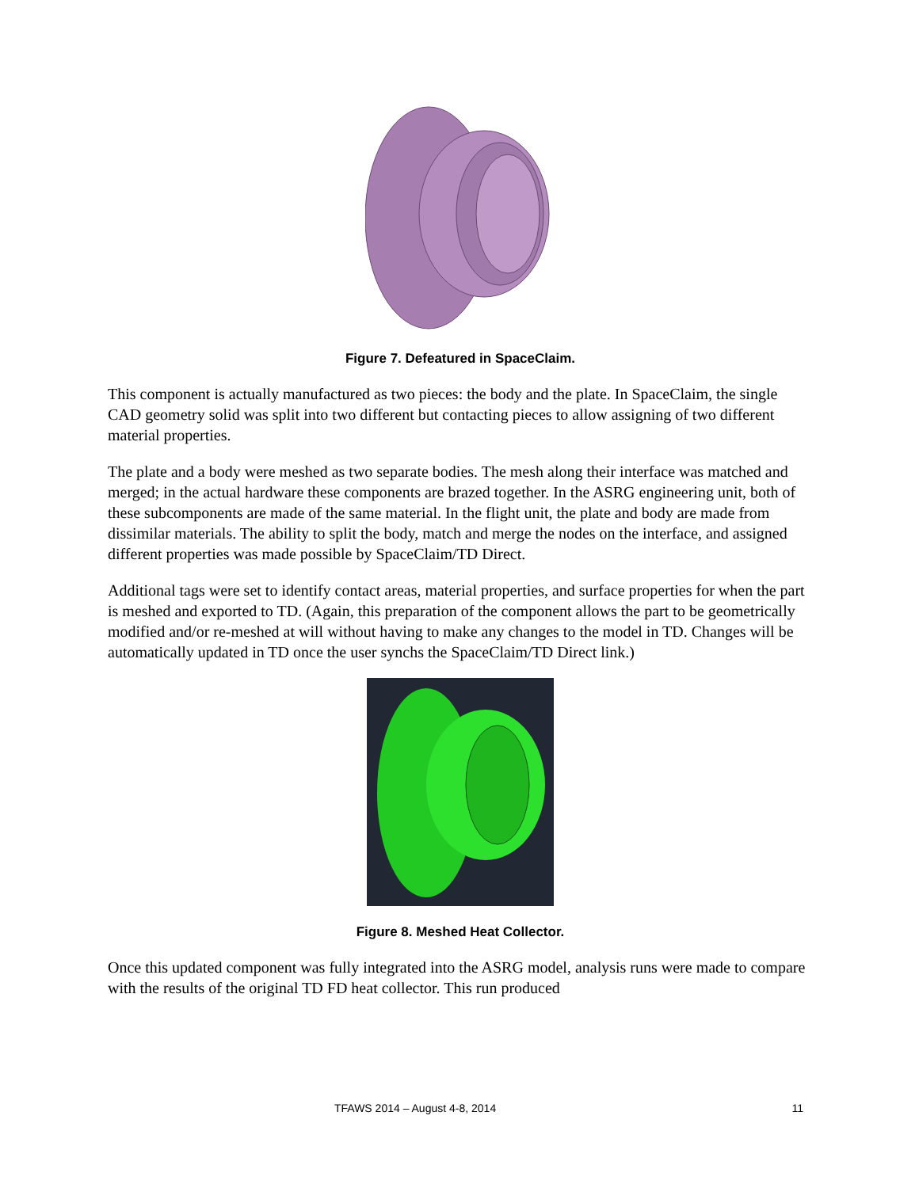Figure 7. Defeatured in SpaceClaim.
This component is actually manufactured as two pieces: the body and the plate. In SpaceClaim, the single CAD geometry solid was split into two different but contacting pieces to allow assigning of two different material properties.
The plate and a body were meshed as two separate bodies. The mesh along their interface was matched and merged; in the actual hardware these components are brazed together. In the ASRG engineering unit, both of these subcomponents are made of the same material. In the flight unit, the plate and body are made from dissimilar materials. The ability to split the body, match and merge the nodes on the interface, and assigned different properties was made possible by SpaceClaim/TD Direct.
Additional tags were set to identify contact areas, material properties, and surface properties for when the part is meshed and exported to TD. (Again, this preparation of the component allows the part to be geometrically modified and/or re-meshed at will without having to make any changes to the model in TD. Changes will be automatically updated in TD once the user synchs the SpaceClaim/TD Direct link.)
Figure 8. Meshed Heat Collector.
Once this updated component was fully integrated into the ASRG model, analysis runs were made to compare with the results of the original TD FD heat collector. This run produced
TFAWS 2014 – August 4-8, 2014 11